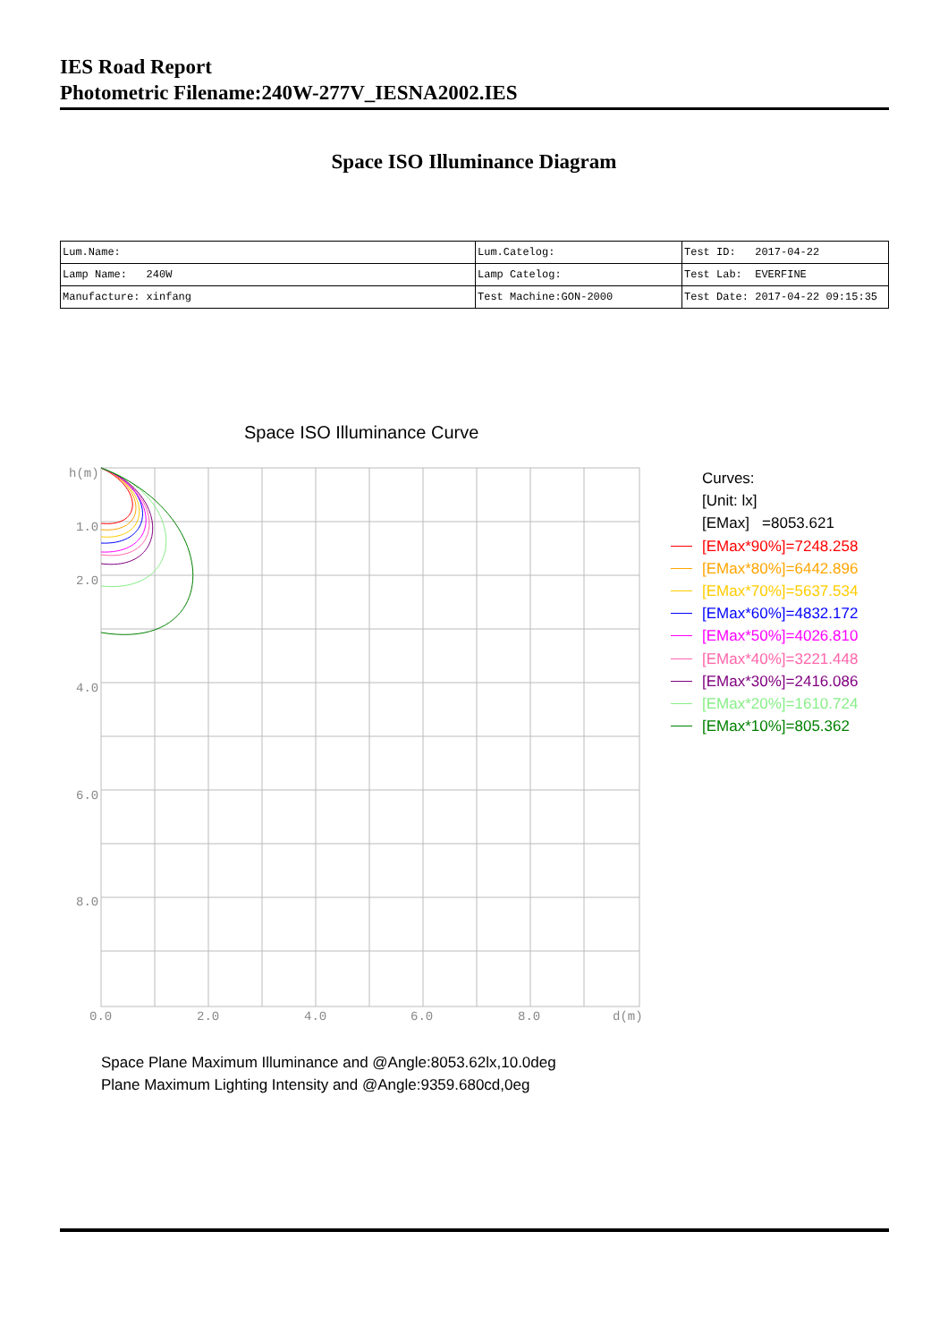IES Road Report
Photometric Filename:240W-277V_IESNA2002.IES
Space ISO Illuminance Diagram
| Lum.Name: | Lum.Catelog: | Test ID: 2017-04-22 |
| Lamp Name: 240W | Lamp Catelog: | Test Lab: EVERFINE |
| Manufacture: xinfang | Test Machine:GON-2000 | Test Date: 2017-04-22 09:15:35 |
Space ISO Illuminance Curve
h(m)
1.0
2.0
4.0
6.0
8.0
0.0
2.0
4.0
6.0
8.0
d(m)
Curves:
[Unit: lx]
[EMax] =8053.621
[EMax*90%]=7248.258
[EMax*80%]=6442.896
[EMax*70%]=5637.534
[EMax*60%]=4832.172
[EMax*50%]=4026.810
[EMax*40%]=3221.448
[EMax*30%]=2416.086
[EMax*20%]=1610.724
[EMax*10%]=805.362
Space Plane Maximum Illuminance and @Angle:8053.62lx,10.0deg
Plane Maximum Lighting Intensity and @Angle:9359.680cd,0eg